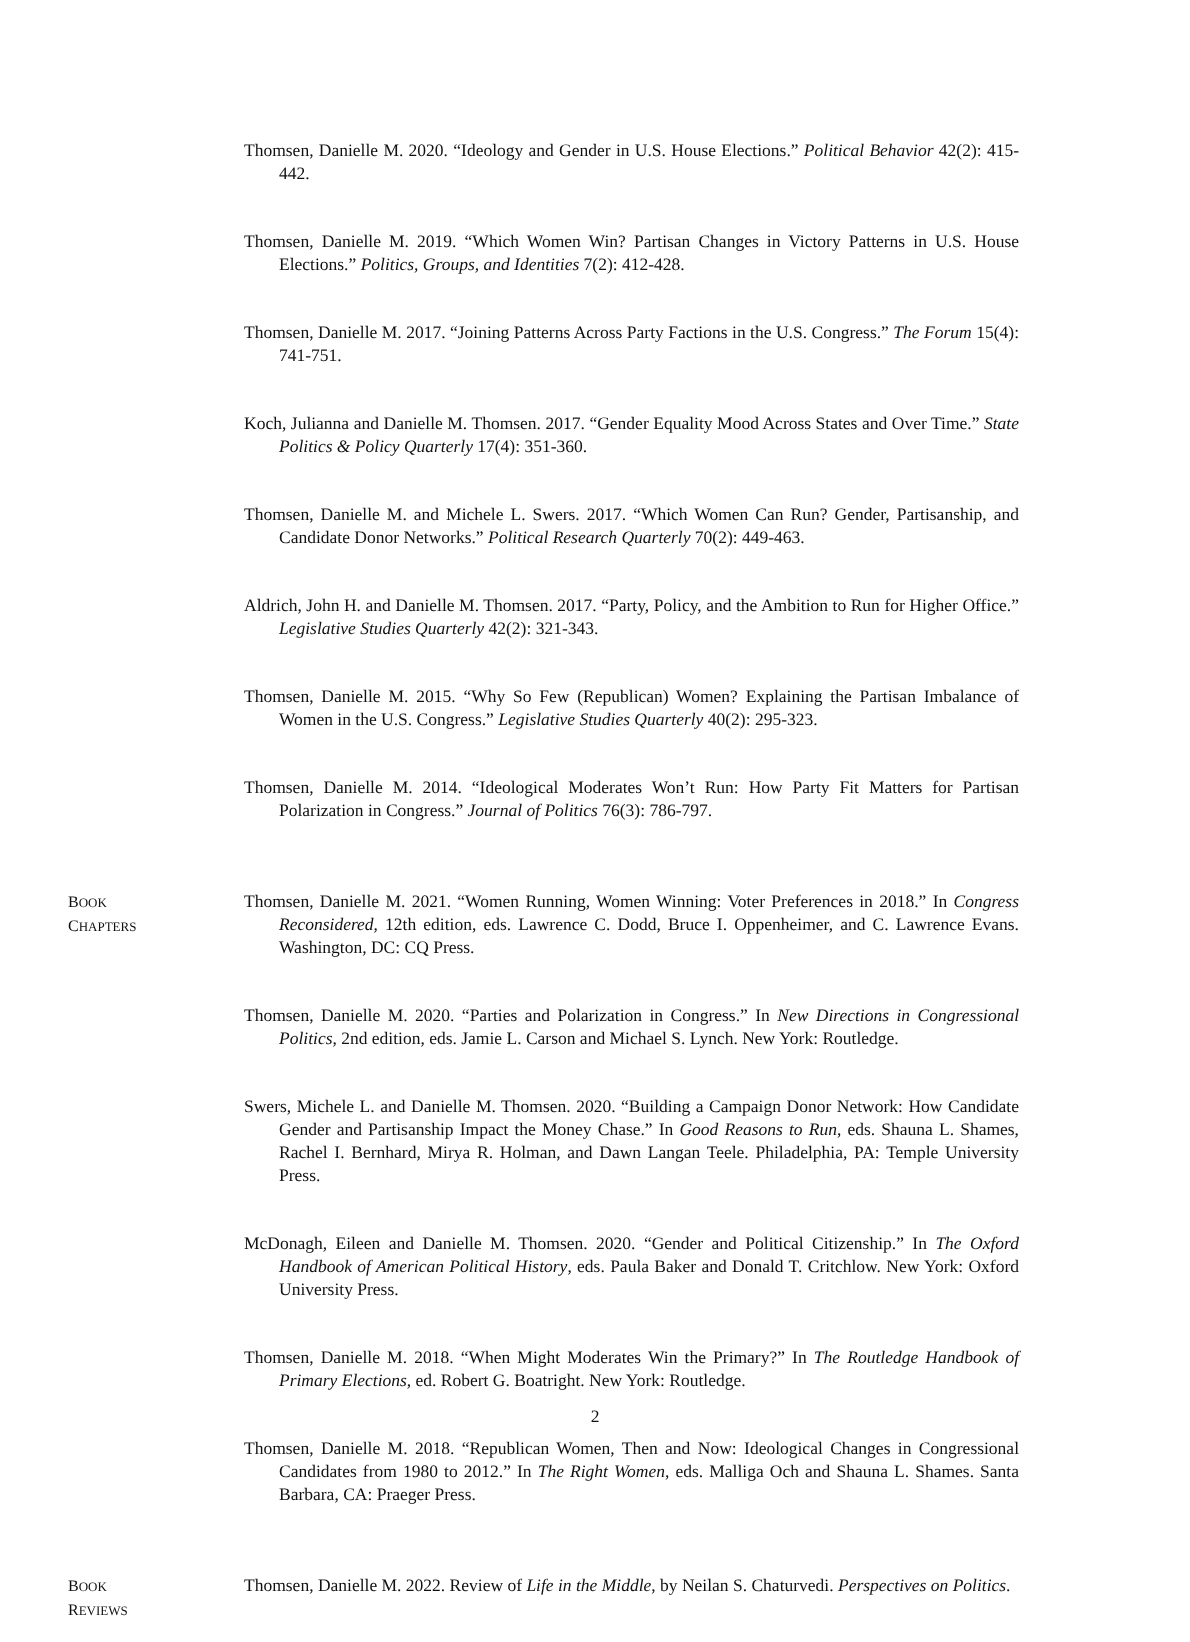Thomsen, Danielle M. 2020. “Ideology and Gender in U.S. House Elections.” Political Behavior 42(2): 415-442.
Thomsen, Danielle M. 2019. “Which Women Win? Partisan Changes in Victory Patterns in U.S. House Elections.” Politics, Groups, and Identities 7(2): 412-428.
Thomsen, Danielle M. 2017. “Joining Patterns Across Party Factions in the U.S. Congress.” The Forum 15(4): 741-751.
Koch, Julianna and Danielle M. Thomsen. 2017. “Gender Equality Mood Across States and Over Time.” State Politics & Policy Quarterly 17(4): 351-360.
Thomsen, Danielle M. and Michele L. Swers. 2017. “Which Women Can Run? Gender, Partisanship, and Candidate Donor Networks.” Political Research Quarterly 70(2): 449-463.
Aldrich, John H. and Danielle M. Thomsen. 2017. “Party, Policy, and the Ambition to Run for Higher Office.” Legislative Studies Quarterly 42(2): 321-343.
Thomsen, Danielle M. 2015. “Why So Few (Republican) Women? Explaining the Partisan Imbalance of Women in the U.S. Congress.” Legislative Studies Quarterly 40(2): 295-323.
Thomsen, Danielle M. 2014. “Ideological Moderates Won’t Run: How Party Fit Matters for Partisan Polarization in Congress.” Journal of Politics 76(3): 786-797.
BOOK
CHAPTERS
Thomsen, Danielle M. 2021. “Women Running, Women Winning: Voter Preferences in 2018.” In Congress Reconsidered, 12th edition, eds. Lawrence C. Dodd, Bruce I. Oppenheimer, and C. Lawrence Evans. Washington, DC: CQ Press.
Thomsen, Danielle M. 2020. “Parties and Polarization in Congress.” In New Directions in Congressional Politics, 2nd edition, eds. Jamie L. Carson and Michael S. Lynch. New York: Routledge.
Swers, Michele L. and Danielle M. Thomsen. 2020. “Building a Campaign Donor Network: How Candidate Gender and Partisanship Impact the Money Chase.” In Good Reasons to Run, eds. Shauna L. Shames, Rachel I. Bernhard, Mirya R. Holman, and Dawn Langan Teele. Philadelphia, PA: Temple University Press.
McDonagh, Eileen and Danielle M. Thomsen. 2020. “Gender and Political Citizenship.” In The Oxford Handbook of American Political History, eds. Paula Baker and Donald T. Critchlow. New York: Oxford University Press.
Thomsen, Danielle M. 2018. “When Might Moderates Win the Primary?” In The Routledge Handbook of Primary Elections, ed. Robert G. Boatright. New York: Routledge.
Thomsen, Danielle M. 2018. “Republican Women, Then and Now: Ideological Changes in Congressional Candidates from 1980 to 2012.” In The Right Women, eds. Malliga Och and Shauna L. Shames. Santa Barbara, CA: Praeger Press.
BOOK
REVIEWS
Thomsen, Danielle M. 2022. Review of Life in the Middle, by Neilan S. Chaturvedi. Perspectives on Politics.
2